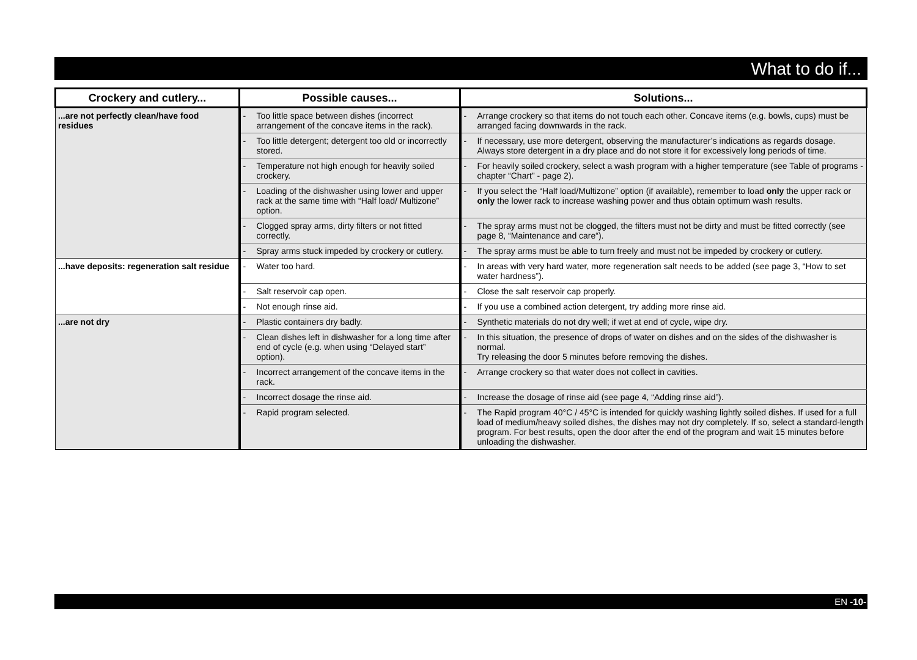What to do if...
| Crockery and cutlery... | Possible causes... | Solutions... |
| --- | --- | --- |
| ...are not perfectly clean/have food residues | - Too little space between dishes (incorrect arrangement of the concave items in the rack). | - Arrange crockery so that items do not touch each other. Concave items (e.g. bowls, cups) must be arranged facing downwards in the rack. |
| | - Too little detergent; detergent too old or incorrectly stored. | - If necessary, use more detergent, observing the manufacturer’s indications as regards dosage. Always store detergent in a dry place and do not store it for excessively long periods of time. |
| | - Temperature not high enough for heavily soiled crockery. | - For heavily soiled crockery, select a wash program with a higher temperature (see Table of programs - chapter “Chart” - page 2). |
| | - Loading of the dishwasher using lower and upper rack at the same time with “Half load/ Multizone” option. | - If you select the “Half load/Multizone” option (if available), remember to load only the upper rack or only the lower rack to increase washing power and thus obtain optimum wash results. |
| | - Clogged spray arms, dirty filters or not fitted correctly. | - The spray arms must not be clogged, the filters must not be dirty and must be fitted correctly (see page 8, “Maintenance and care“). |
| | - Spray arms stuck impeded by crockery or cutlery. | - The spray arms must be able to turn freely and must not be impeded by crockery or cutlery. |
| ...have deposits: regeneration salt residue | - Water too hard. | - In areas with very hard water, more regeneration salt needs to be added (see page 3, “How to set water hardness”). |
| | - Salt reservoir cap open. | - Close the salt reservoir cap properly. |
| | - Not enough rinse aid. | - If you use a combined action detergent, try adding more rinse aid. |
| ...are not dry | - Plastic containers dry badly. | - Synthetic materials do not dry well; if wet at end of cycle, wipe dry. |
| | - Clean dishes left in dishwasher for a long time after end of cycle (e.g. when using “Delayed start” option). | - In this situation, the presence of drops of water on dishes and on the sides of the dishwasher is normal. Try releasing the door 5 minutes before removing the dishes. |
| | - Incorrect arrangement of the concave items in the rack. | - Arrange crockery so that water does not collect in cavities. |
| | - Incorrect dosage the rinse aid. | - Increase the dosage of rinse aid (see page 4, “Adding rinse aid”). |
| | - Rapid program selected. | - The Rapid program 40°C / 45°C is intended for quickly washing lightly soiled dishes. If used for a full load of medium/heavy soiled dishes, the dishes may not dry completely. If so, select a standard-length program. For best results, open the door after the end of the program and wait 15 minutes before unloading the dishwasher. |
EN -10-